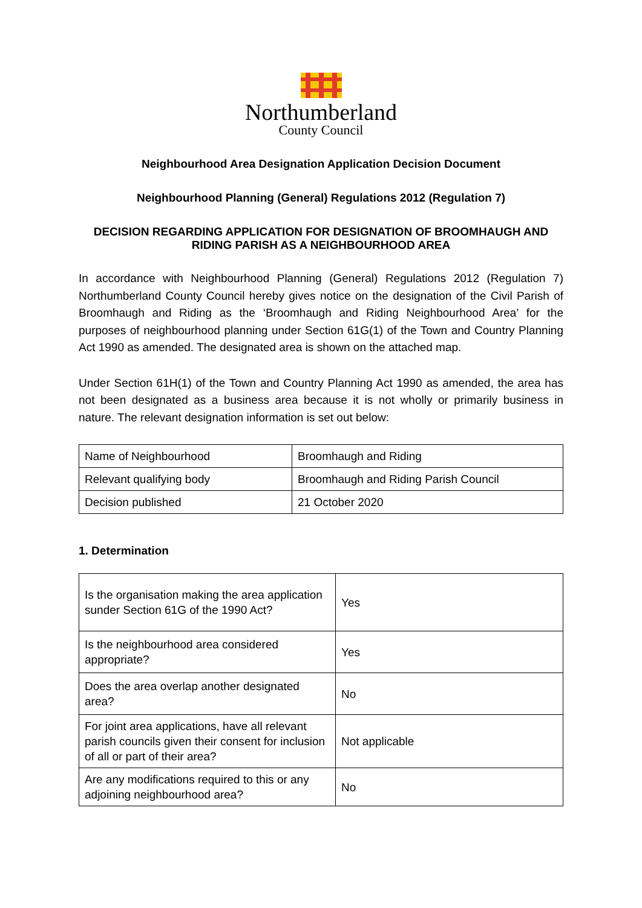Northumberland
County Council
Neighbourhood Area Designation Application Decision Document
Neighbourhood Planning (General) Regulations 2012 (Regulation 7)
DECISION REGARDING APPLICATION FOR DESIGNATION OF BROOMHAUGH AND RIDING PARISH AS A NEIGHBOURHOOD AREA
In accordance with Neighbourhood Planning (General) Regulations 2012 (Regulation 7) Northumberland County Council hereby gives notice on the designation of the Civil Parish of Broomhaugh and Riding as the ‘Broomhaugh and Riding Neighbourhood Area’ for the purposes of neighbourhood planning under Section 61G(1) of the Town and Country Planning Act 1990 as amended. The designated area is shown on the attached map.
Under Section 61H(1) of the Town and Country Planning Act 1990 as amended, the area has not been designated as a business area because it is not wholly or primarily business in nature. The relevant designation information is set out below:
| Name of Neighbourhood | Broomhaugh and Riding |
| Relevant qualifying body | Broomhaugh and Riding Parish Council |
| Decision published | 21 October 2020 |
1. Determination
| Is the organisation making the area application sunder Section 61G of the 1990 Act? | Yes |
| Is the neighbourhood area considered appropriate? | Yes |
| Does the area overlap another designated area? | No |
| For joint area applications, have all relevant parish councils given their consent for inclusion of all or part of their area? | Not applicable |
| Are any modifications required to this or any adjoining neighbourhood area? | No |